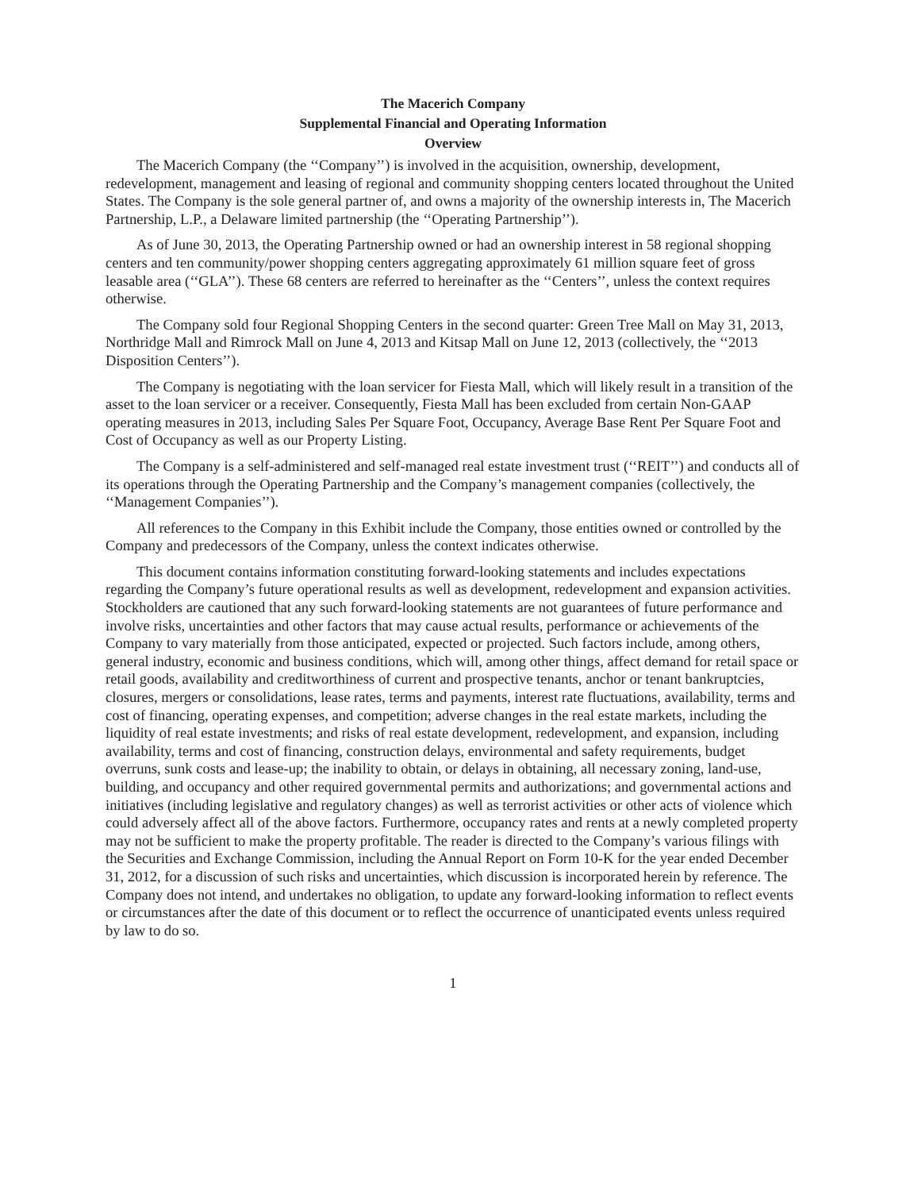The Macerich Company
Supplemental Financial and Operating Information
Overview
The Macerich Company (the ‘‘Company’’) is involved in the acquisition, ownership, development, redevelopment, management and leasing of regional and community shopping centers located throughout the United States. The Company is the sole general partner of, and owns a majority of the ownership interests in, The Macerich Partnership, L.P., a Delaware limited partnership (the ‘‘Operating Partnership’’).
As of June 30, 2013, the Operating Partnership owned or had an ownership interest in 58 regional shopping centers and ten community/power shopping centers aggregating approximately 61 million square feet of gross leasable area (‘‘GLA’’). These 68 centers are referred to hereinafter as the ‘‘Centers’’, unless the context requires otherwise.
The Company sold four Regional Shopping Centers in the second quarter: Green Tree Mall on May 31, 2013, Northridge Mall and Rimrock Mall on June 4, 2013 and Kitsap Mall on June 12, 2013 (collectively, the ‘‘2013 Disposition Centers’’).
The Company is negotiating with the loan servicer for Fiesta Mall, which will likely result in a transition of the asset to the loan servicer or a receiver. Consequently, Fiesta Mall has been excluded from certain Non-GAAP operating measures in 2013, including Sales Per Square Foot, Occupancy, Average Base Rent Per Square Foot and Cost of Occupancy as well as our Property Listing.
The Company is a self-administered and self-managed real estate investment trust (‘‘REIT’’) and conducts all of its operations through the Operating Partnership and the Company’s management companies (collectively, the ‘‘Management Companies’’).
All references to the Company in this Exhibit include the Company, those entities owned or controlled by the Company and predecessors of the Company, unless the context indicates otherwise.
This document contains information constituting forward-looking statements and includes expectations regarding the Company’s future operational results as well as development, redevelopment and expansion activities. Stockholders are cautioned that any such forward-looking statements are not guarantees of future performance and involve risks, uncertainties and other factors that may cause actual results, performance or achievements of the Company to vary materially from those anticipated, expected or projected. Such factors include, among others, general industry, economic and business conditions, which will, among other things, affect demand for retail space or retail goods, availability and creditworthiness of current and prospective tenants, anchor or tenant bankruptcies, closures, mergers or consolidations, lease rates, terms and payments, interest rate fluctuations, availability, terms and cost of financing, operating expenses, and competition; adverse changes in the real estate markets, including the liquidity of real estate investments; and risks of real estate development, redevelopment, and expansion, including availability, terms and cost of financing, construction delays, environmental and safety requirements, budget overruns, sunk costs and lease-up; the inability to obtain, or delays in obtaining, all necessary zoning, land-use, building, and occupancy and other required governmental permits and authorizations; and governmental actions and initiatives (including legislative and regulatory changes) as well as terrorist activities or other acts of violence which could adversely affect all of the above factors. Furthermore, occupancy rates and rents at a newly completed property may not be sufficient to make the property profitable. The reader is directed to the Company’s various filings with the Securities and Exchange Commission, including the Annual Report on Form 10-K for the year ended December 31, 2012, for a discussion of such risks and uncertainties, which discussion is incorporated herein by reference. The Company does not intend, and undertakes no obligation, to update any forward-looking information to reflect events or circumstances after the date of this document or to reflect the occurrence of unanticipated events unless required by law to do so.
1